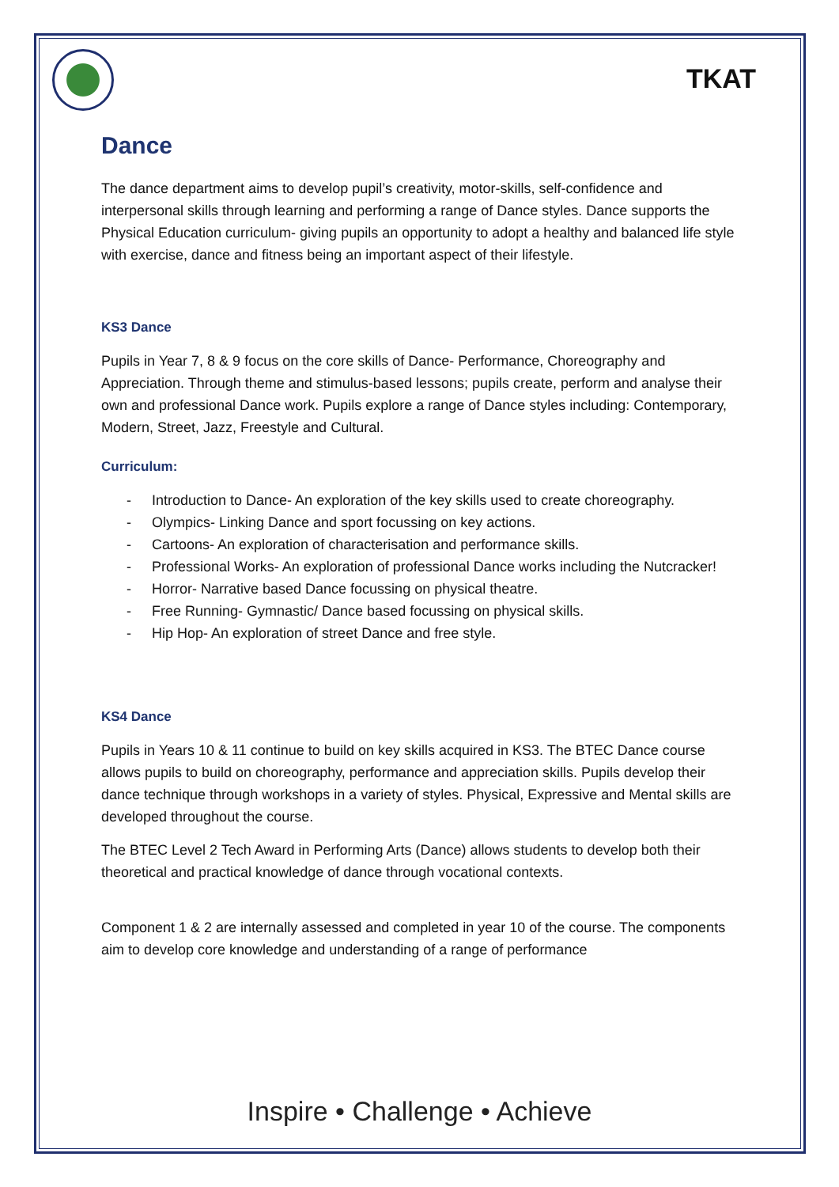TKAT
Dance
The dance department aims to develop pupil’s creativity, motor-skills, self-confidence and interpersonal skills through learning and performing a range of Dance styles. Dance supports the Physical Education curriculum- giving pupils an opportunity to adopt a healthy and balanced life style with exercise, dance and fitness being an important aspect of their lifestyle.
KS3 Dance
Pupils in Year 7, 8 & 9 focus on the core skills of Dance- Performance, Choreography and Appreciation. Through theme and stimulus-based lessons; pupils create, perform and analyse their own and professional Dance work. Pupils explore a range of Dance styles including: Contemporary, Modern, Street, Jazz, Freestyle and Cultural.
Curriculum:
- Introduction to Dance- An exploration of the key skills used to create choreography.
- Olympics- Linking Dance and sport focussing on key actions.
- Cartoons- An exploration of characterisation and performance skills.
- Professional Works- An exploration of professional Dance works including the Nutcracker!
- Horror- Narrative based Dance focussing on physical theatre.
- Free Running- Gymnastic/ Dance based focussing on physical skills.
- Hip Hop- An exploration of street Dance and free style.
KS4 Dance
Pupils in Years 10 & 11 continue to build on key skills acquired in KS3. The BTEC Dance course allows pupils to build on choreography, performance and appreciation skills. Pupils develop their dance technique through workshops in a variety of styles. Physical, Expressive and Mental skills are developed throughout the course.
The BTEC Level 2 Tech Award in Performing Arts (Dance) allows students to develop both their theoretical and practical knowledge of dance through vocational contexts.
Component 1 & 2 are internally assessed and completed in year 10 of the course. The components aim to develop core knowledge and understanding of a range of performance
Inspire • Challenge • Achieve